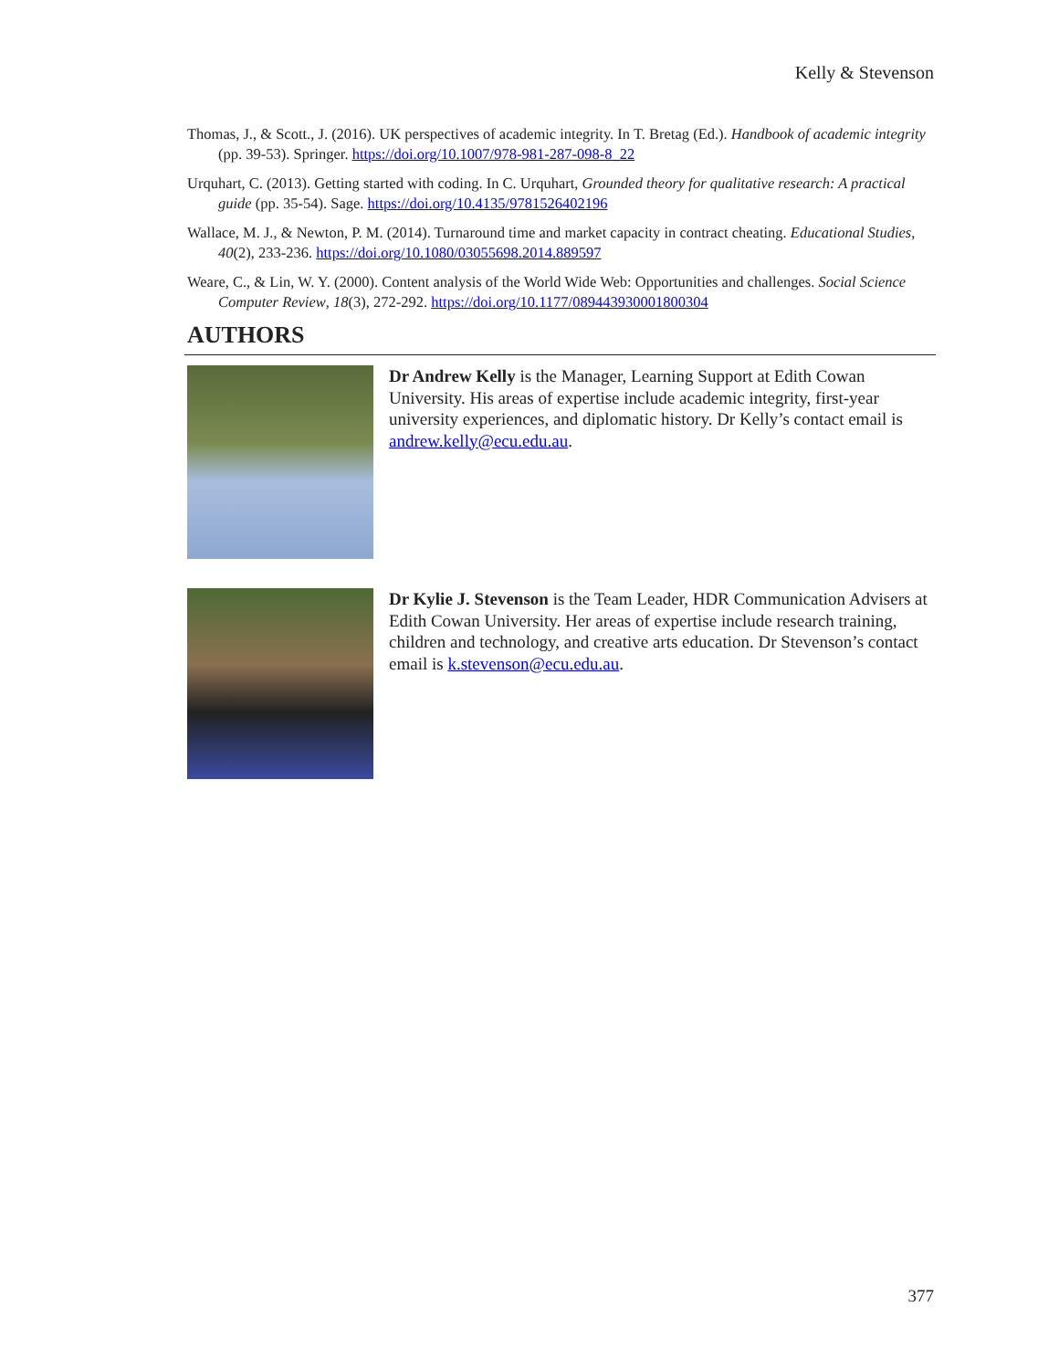Kelly & Stevenson
Thomas, J., & Scott., J. (2016). UK perspectives of academic integrity. In T. Bretag (Ed.). Handbook of academic integrity (pp. 39-53). Springer. https://doi.org/10.1007/978-981-287-098-8_22
Urquhart, C. (2013). Getting started with coding. In C. Urquhart, Grounded theory for qualitative research: A practical guide (pp. 35-54). Sage. https://doi.org/10.4135/9781526402196
Wallace, M. J., & Newton, P. M. (2014). Turnaround time and market capacity in contract cheating. Educational Studies, 40(2), 233-236. https://doi.org/10.1080/03055698.2014.889597
Weare, C., & Lin, W. Y. (2000). Content analysis of the World Wide Web: Opportunities and challenges. Social Science Computer Review, 18(3), 272-292. https://doi.org/10.1177/089443930001800304
AUTHORS
Dr Andrew Kelly is the Manager, Learning Support at Edith Cowan University. His areas of expertise include academic integrity, first-year university experiences, and diplomatic history. Dr Kelly’s contact email is andrew.kelly@ecu.edu.au.
Dr Kylie J. Stevenson is the Team Leader, HDR Communication Advisers at Edith Cowan University. Her areas of expertise include research training, children and technology, and creative arts education. Dr Stevenson’s contact email is k.stevenson@ecu.edu.au.
377